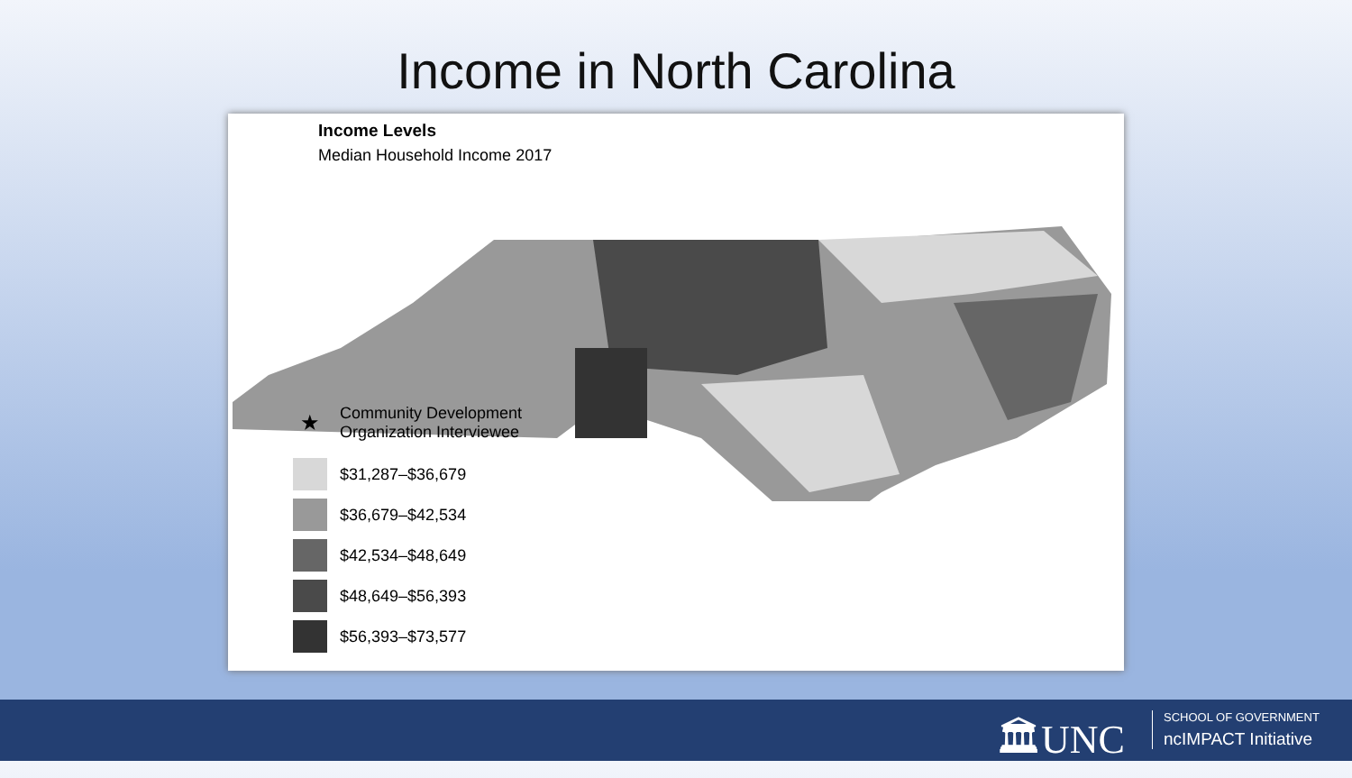Income in North Carolina
Income Levels
Median Household Income 2017
★ Community Development
Organization Interviewee
$31,287–$36,679
$36,679–$42,534
$42,534–$48,649
$48,649–$56,393
$56,393–$73,577
🏛UNC
SCHOOL OF GOVERNMENT
ncIMPACT Initiative